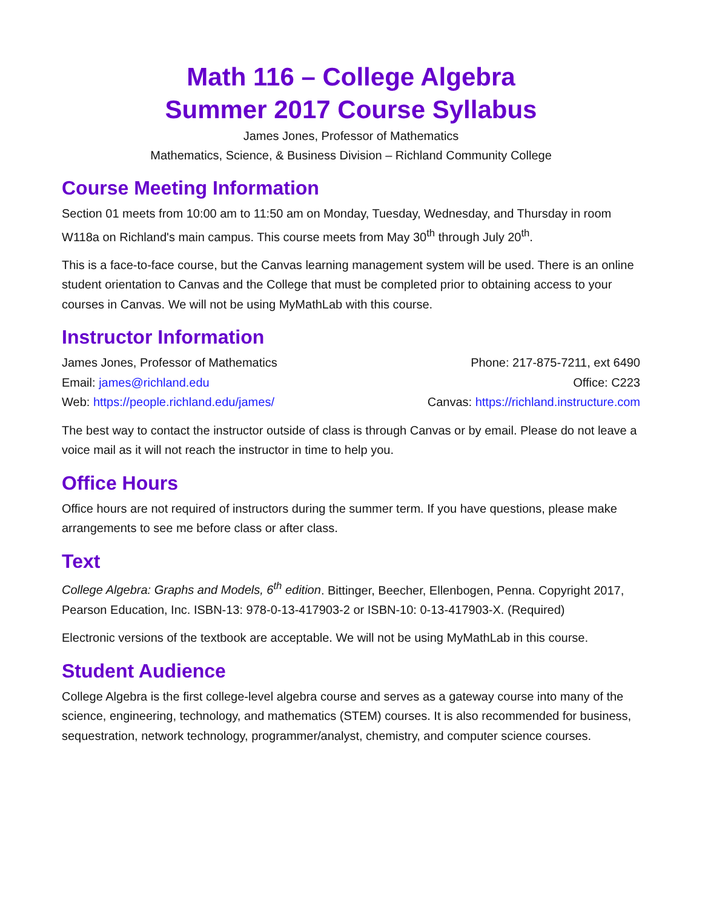Math 116 – College Algebra
Summer 2017 Course Syllabus
James Jones, Professor of Mathematics
Mathematics, Science, & Business Division – Richland Community College
Course Meeting Information
Section 01 meets from 10:00 am to 11:50 am on Monday, Tuesday, Wednesday, and Thursday in room W118a on Richland's main campus. This course meets from May 30<sup>th</sup> through July 20<sup>th</sup>.
This is a face-to-face course, but the Canvas learning management system will be used. There is an online student orientation to Canvas and the College that must be completed prior to obtaining access to your courses in Canvas. We will not be using MyMathLab with this course.
Instructor Information
James Jones, Professor of Mathematics Phone: 217-875-7211, ext 6490
Email: james@richland.edu Office: C223
Web: https://people.richland.edu/james/ Canvas: https://richland.instructure.com
The best way to contact the instructor outside of class is through Canvas or by email. Please do not leave a voice mail as it will not reach the instructor in time to help you.
Office Hours
Office hours are not required of instructors during the summer term. If you have questions, please make arrangements to see me before class or after class.
Text
College Algebra: Graphs and Models, 6<sup>th</sup> edition. Bittinger, Beecher, Ellenbogen, Penna. Copyright 2017, Pearson Education, Inc. ISBN-13: 978-0-13-417903-2 or ISBN-10: 0-13-417903-X. (Required)
Electronic versions of the textbook are acceptable. We will not be using MyMathLab in this course.
Student Audience
College Algebra is the first college-level algebra course and serves as a gateway course into many of the science, engineering, technology, and mathematics (STEM) courses. It is also recommended for business, sequestration, network technology, programmer/analyst, chemistry, and computer science courses.